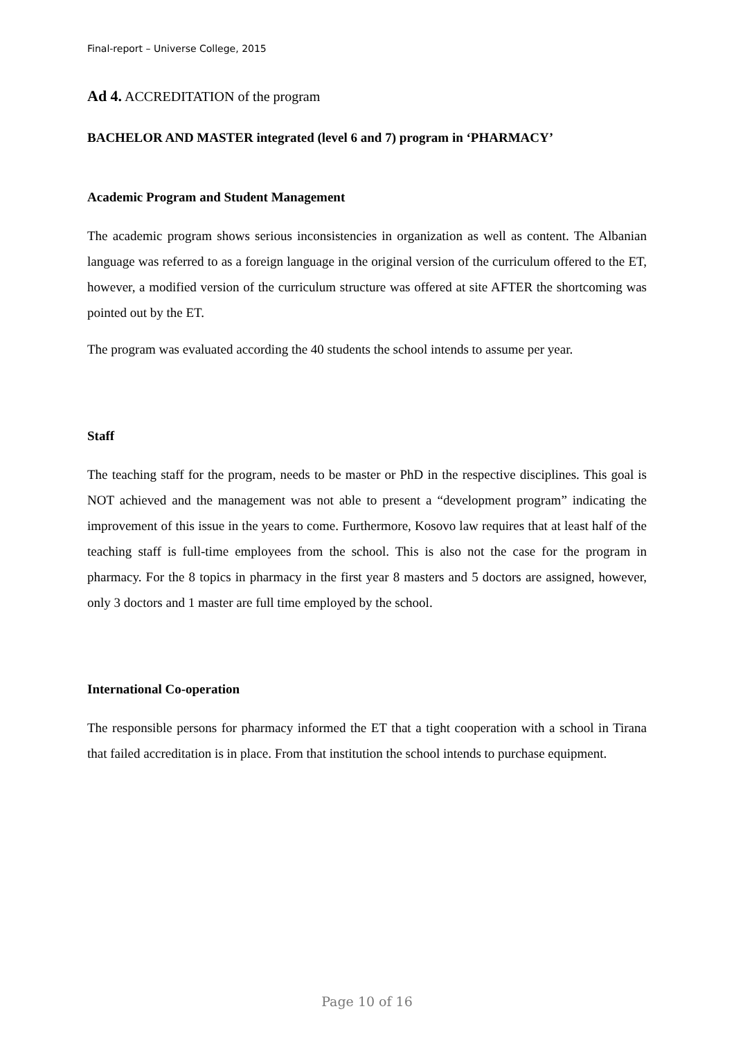Final-report – Universe College, 2015
Ad 4. ACCREDITATION of the program
BACHELOR AND MASTER integrated (level 6 and 7) program in ‘PHARMACY’
Academic Program and Student Management
The academic program shows serious inconsistencies in organization as well as content. The Albanian language was referred to as a foreign language in the original version of the curriculum offered to the ET, however, a modified version of the curriculum structure was offered at site AFTER the shortcoming was pointed out by the ET.
The program was evaluated according the 40 students the school intends to assume per year.
Staff
The teaching staff for the program, needs to be master or PhD in the respective disciplines. This goal is NOT achieved and the management was not able to present a “development program” indicating the improvement of this issue in the years to come. Furthermore, Kosovo law requires that at least half of the teaching staff is full-time employees from the school. This is also not the case for the program in pharmacy. For the 8 topics in pharmacy in the first year 8 masters and 5 doctors are assigned, however, only 3 doctors and 1 master are full time employed by the school.
International Co-operation
The responsible persons for pharmacy informed the ET that a tight cooperation with a school in Tirana that failed accreditation is in place. From that institution the school intends to purchase equipment.
Page 10 of 16